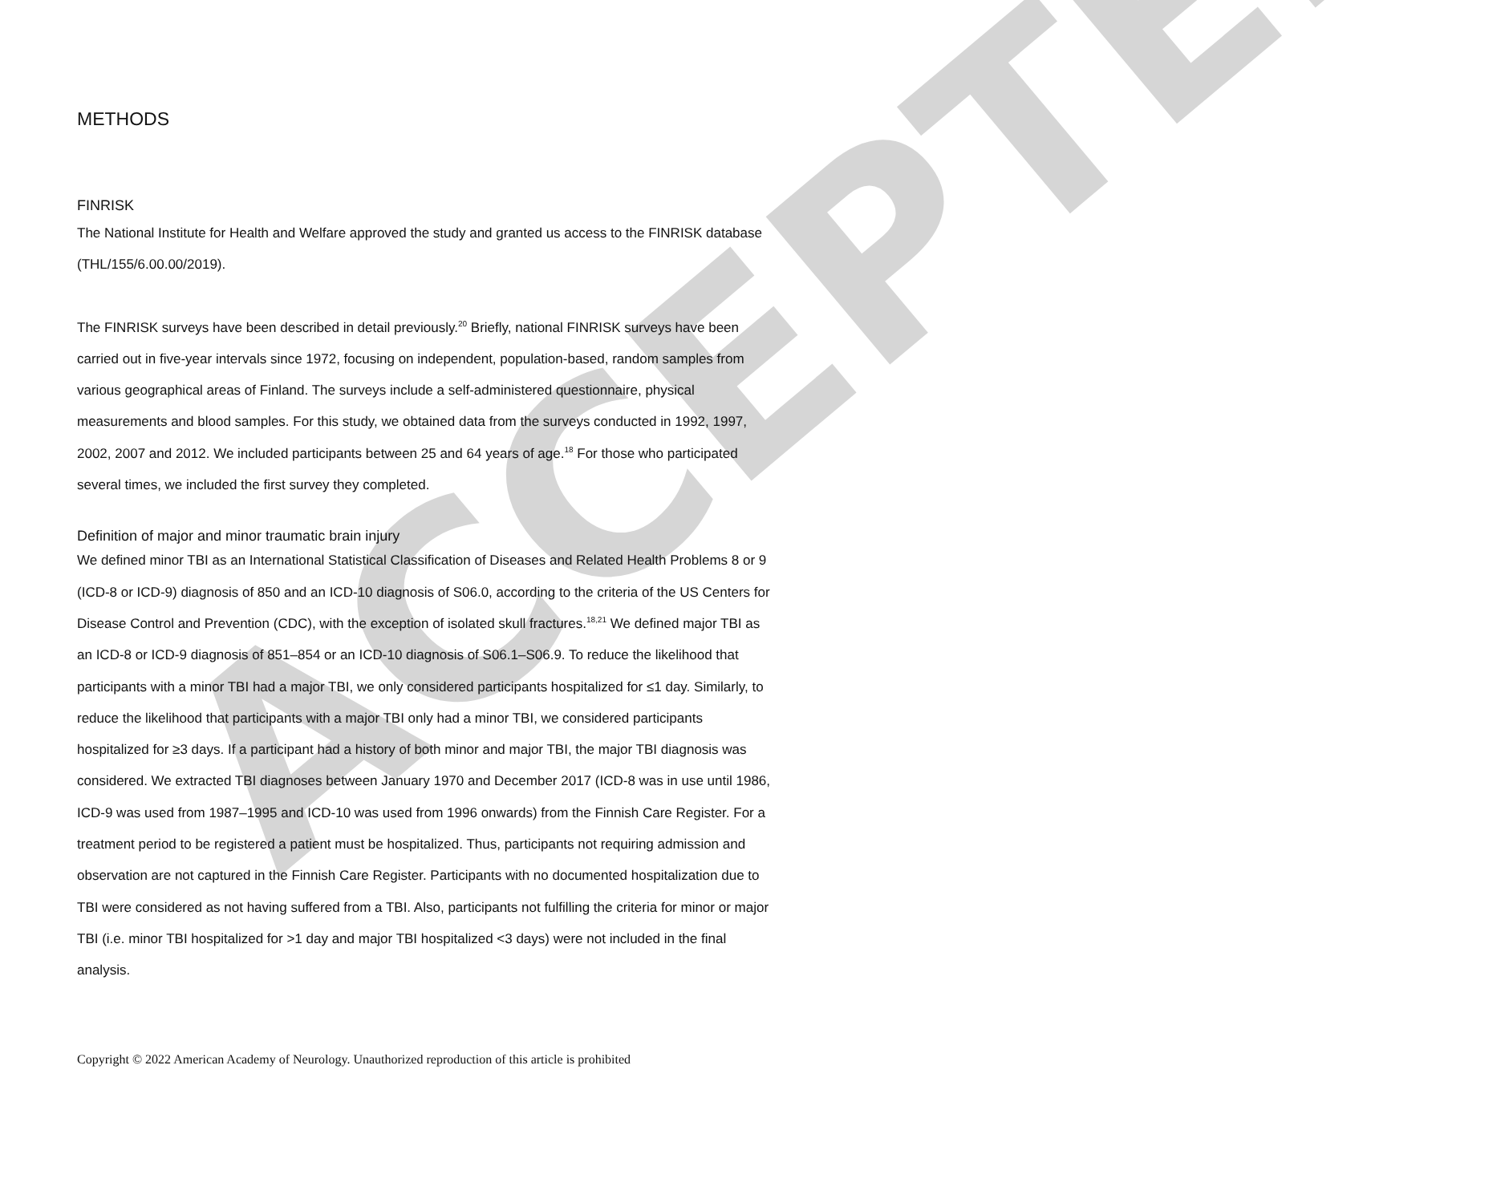ACCEPTED
METHODS
FINRISK
The National Institute for Health and Welfare approved the study and granted us access to the FINRISK database (THL/155/6.00.00/2019).
The FINRISK surveys have been described in detail previously.<sup>20</sup> Briefly, national FINRISK surveys have been carried out in five-year intervals since 1972, focusing on independent, population-based, random samples from various geographical areas of Finland. The surveys include a self-administered questionnaire, physical measurements and blood samples. For this study, we obtained data from the surveys conducted in 1992, 1997, 2002, 2007 and 2012. We included participants between 25 and 64 years of age.<sup>18</sup> For those who participated several times, we included the first survey they completed.
Definition of major and minor traumatic brain injury
We defined minor TBI as an International Statistical Classification of Diseases and Related Health Problems 8 or 9 (ICD-8 or ICD-9) diagnosis of 850 and an ICD-10 diagnosis of S06.0, according to the criteria of the US Centers for Disease Control and Prevention (CDC), with the exception of isolated skull fractures.<sup>18,21</sup> We defined major TBI as an ICD-8 or ICD-9 diagnosis of 851–854 or an ICD-10 diagnosis of S06.1–S06.9. To reduce the likelihood that participants with a minor TBI had a major TBI, we only considered participants hospitalized for ≤1 day. Similarly, to reduce the likelihood that participants with a major TBI only had a minor TBI, we considered participants hospitalized for ≥3 days. If a participant had a history of both minor and major TBI, the major TBI diagnosis was considered. We extracted TBI diagnoses between January 1970 and December 2017 (ICD-8 was in use until 1986, ICD-9 was used from 1987–1995 and ICD-10 was used from 1996 onwards) from the Finnish Care Register. For a treatment period to be registered a patient must be hospitalized. Thus, participants not requiring admission and observation are not captured in the Finnish Care Register. Participants with no documented hospitalization due to TBI were considered as not having suffered from a TBI. Also, participants not fulfilling the criteria for minor or major TBI (i.e. minor TBI hospitalized for >1 day and major TBI hospitalized <3 days) were not included in the final analysis.
Copyright © 2022 American Academy of Neurology. Unauthorized reproduction of this article is prohibited